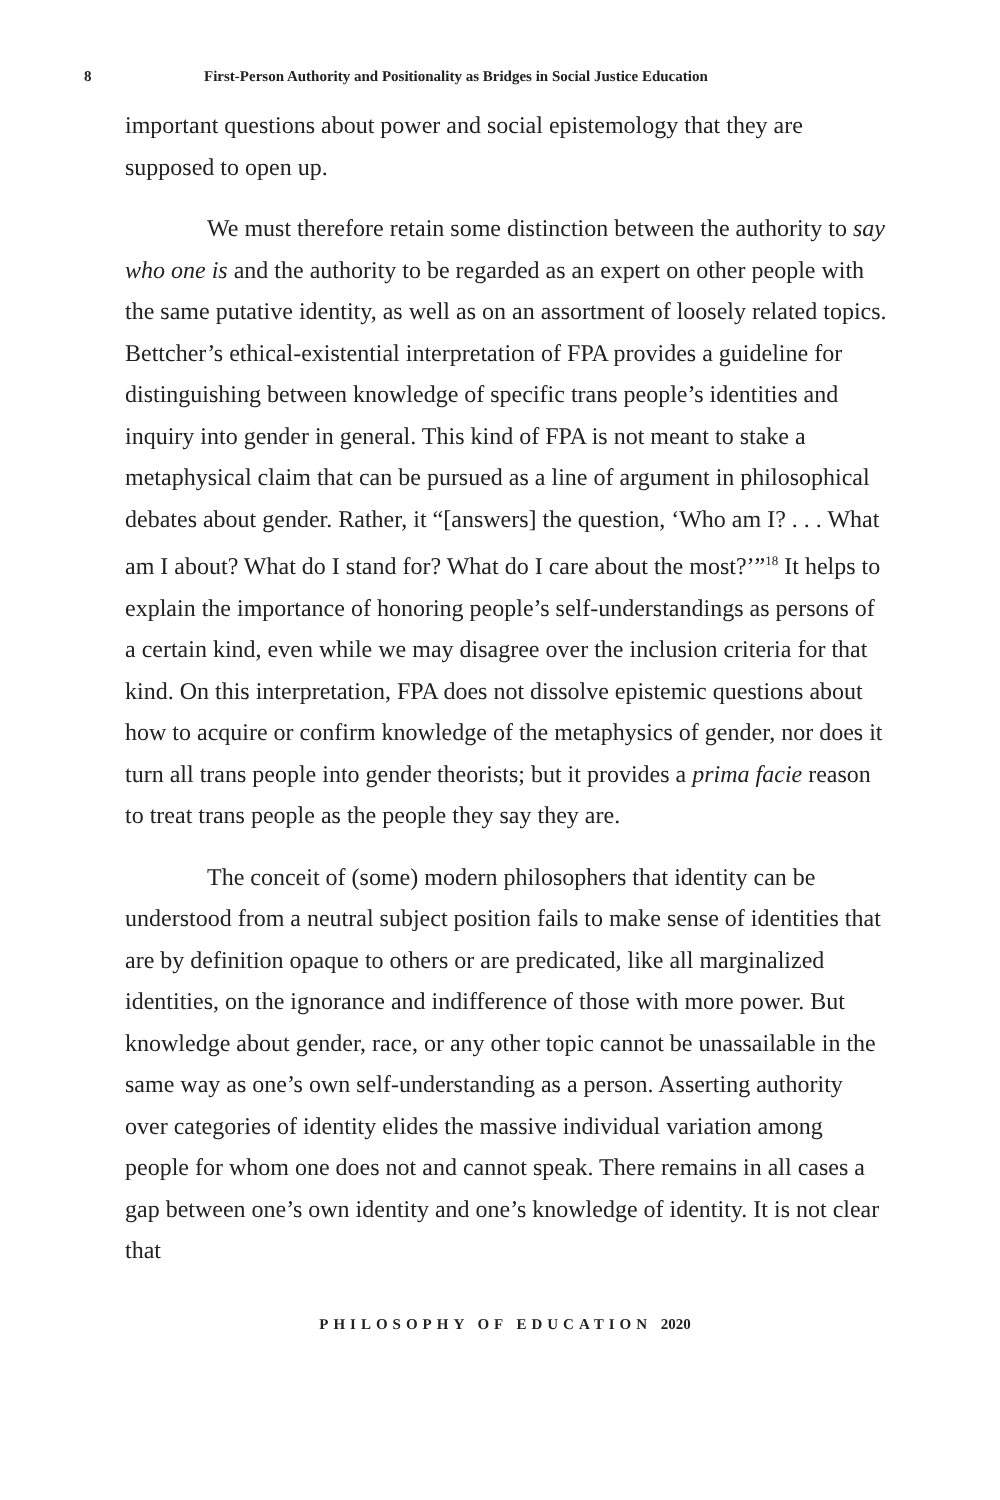8 First-Person Authority and Positionality as Bridges in Social Justice Education
important questions about power and social epistemology that they are supposed to open up.
We must therefore retain some distinction between the authority to say who one is and the authority to be regarded as an expert on other people with the same putative identity, as well as on an assortment of loosely related topics. Bettcher’s ethical-existential interpretation of FPA provides a guideline for distinguishing between knowledge of specific trans people’s identities and inquiry into gender in general. This kind of FPA is not meant to stake a metaphysical claim that can be pursued as a line of argument in philosophical debates about gender. Rather, it “[answers] the question, ‘Who am I? . . . What am I about? What do I stand for? What do I care about the most?’”<sup>18</sup> It helps to explain the importance of honoring people’s self-understandings as persons of a certain kind, even while we may disagree over the inclusion criteria for that kind. On this interpretation, FPA does not dissolve epistemic questions about how to acquire or confirm knowledge of the metaphysics of gender, nor does it turn all trans people into gender theorists; but it provides a prima facie reason to treat trans people as the people they say they are.
The conceit of (some) modern philosophers that identity can be understood from a neutral subject position fails to make sense of identities that are by definition opaque to others or are predicated, like all marginalized identities, on the ignorance and indifference of those with more power. But knowledge about gender, race, or any other topic cannot be unassailable in the same way as one’s own self-understanding as a person. Asserting authority over categories of identity elides the massive individual variation among people for whom one does not and cannot speak. There remains in all cases a gap between one’s own identity and one’s knowledge of identity. It is not clear that
PHILOSOPHY OF EDUCATION 2020